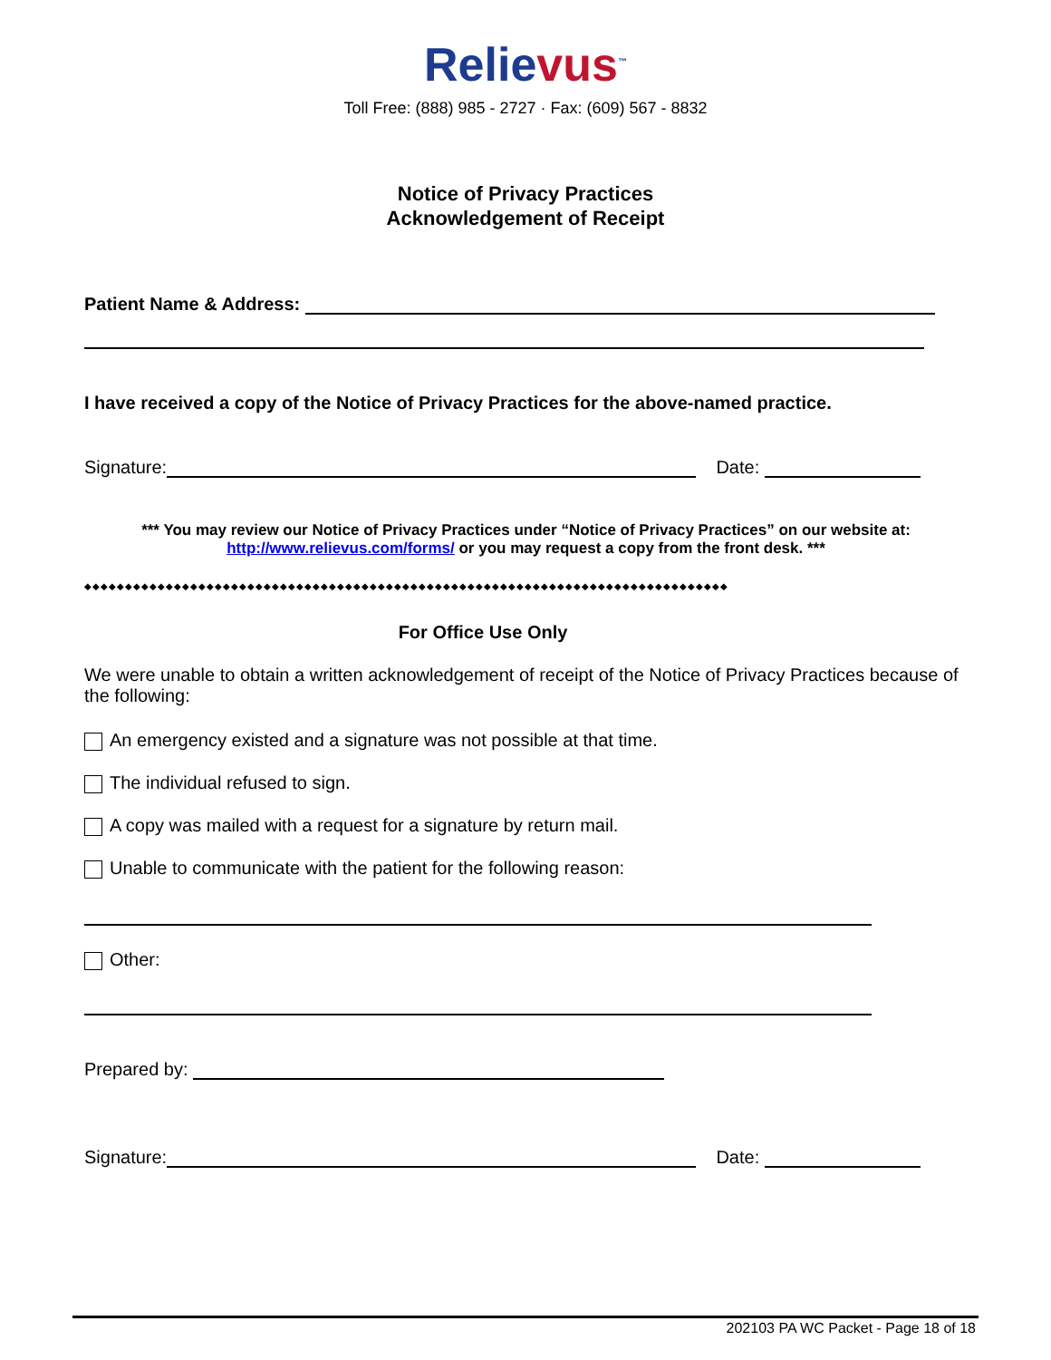Relievus<sup>™</sup>
Toll Free: (888) 985 - 2727 · Fax: (609) 567 - 8832
Notice of Privacy Practices
Acknowledgement of Receipt
Patient Name & Address:
I have received a copy of the Notice of Privacy Practices for the above-named practice.
Signature: Date:
*** You may review our Notice of Privacy Practices under “Notice of Privacy Practices” on our website at:
http://www.relievus.com/forms/ or you may request a copy from the front desk. ***
◆◆◆◆◆◆◆◆◆◆◆◆◆◆◆◆◆◆◆◆◆◆◆◆◆◆◆◆◆◆◆◆◆◆◆◆◆◆◆◆◆◆◆◆◆◆◆◆◆◆◆◆◆◆◆◆◆◆◆◆◆◆◆◆◆◆◆◆◆◆◆◆◆◆◆◆◆◆◆
For Office Use Only
We were unable to obtain a written acknowledgement of receipt of the Notice of Privacy Practices because of the following:
An emergency existed and a signature was not possible at that time.
The individual refused to sign.
A copy was mailed with a request for a signature by return mail.
Unable to communicate with the patient for the following reason:
Other:
Prepared by:
Signature: Date:
202103 PA WC Packet - Page 18 of 18